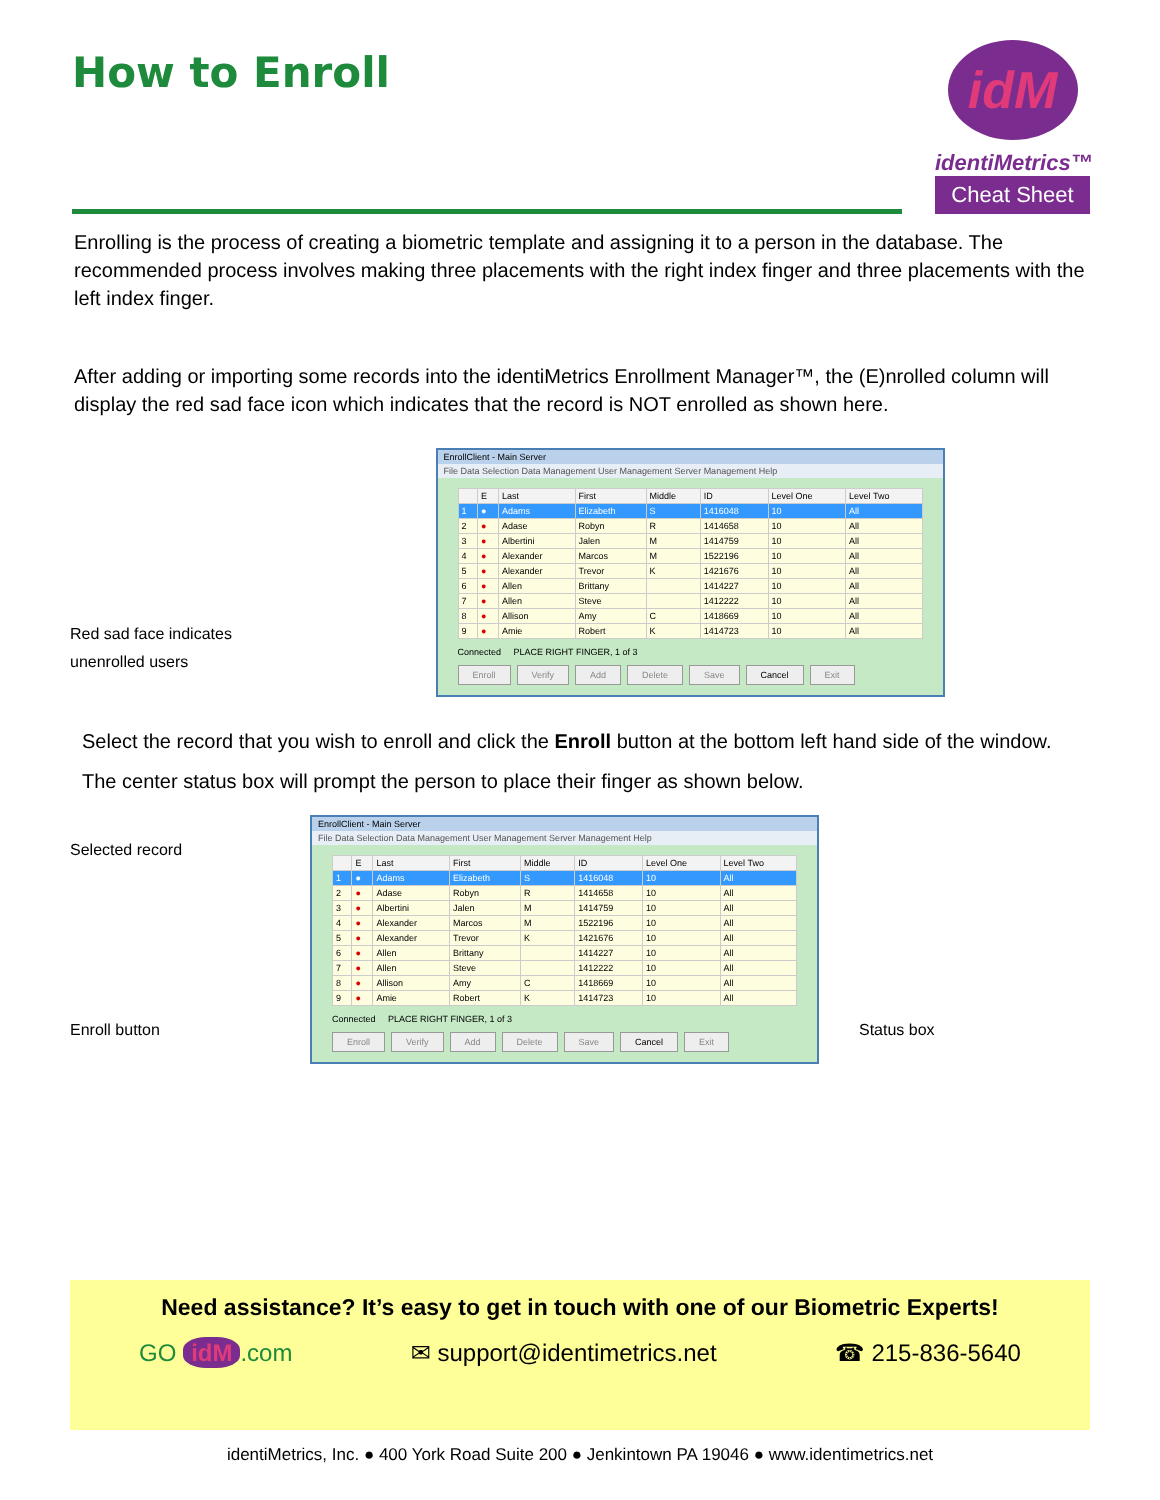How to Enroll
idM
identiMetrics™
Cheat Sheet
Enrolling is the process of creating a biometric template and assigning it to a person in the database. The recommended process involves making three placements with the right index finger and three placements with the left index finger.
After adding or importing some records into the identiMetrics Enrollment Manager™, the (E)nrolled column will display the red sad face icon which indicates that the record is NOT enrolled as shown here.
Red sad face indicates unenrolled users
EnrollClient - Main Server
File Data Selection Data Management User Management Server Management Help
| | E | Last | First | Middle | ID | Level One | Level Two |
| --- | --- | --- | --- | --- | --- | --- | --- |
| 1 | ● | Adams | Elizabeth | S | 1416048 | 10 | All |
| 2 | ● | Adase | Robyn | R | 1414658 | 10 | All |
| 3 | ● | Albertini | Jalen | M | 1414759 | 10 | All |
| 4 | ● | Alexander | Marcos | M | 1522196 | 10 | All |
| 5 | ● | Alexander | Trevor | K | 1421676 | 10 | All |
| 6 | ● | Allen | Brittany | | 1414227 | 10 | All |
| 7 | ● | Allen | Steve | | 1412222 | 10 | All |
| 8 | ● | Allison | Amy | C | 1418669 | 10 | All |
| 9 | ● | Amie | Robert | K | 1414723 | 10 | All |
Connected PLACE RIGHT FINGER, 1 of 3
Enroll Verify Add Delete Save Cancel Exit
Select the record that you wish to enroll and click the Enroll button at the bottom left hand side of the window.
The center status box will prompt the person to place their finger as shown below.
Selected record
Enroll button
EnrollClient - Main Server
File Data Selection Data Management User Management Server Management Help
| | E | Last | First | Middle | ID | Level One | Level Two |
| --- | --- | --- | --- | --- | --- | --- | --- |
| 1 | ● | Adams | Elizabeth | S | 1416048 | 10 | All |
| 2 | ● | Adase | Robyn | R | 1414658 | 10 | All |
| 3 | ● | Albertini | Jalen | M | 1414759 | 10 | All |
| 4 | ● | Alexander | Marcos | M | 1522196 | 10 | All |
| 5 | ● | Alexander | Trevor | K | 1421676 | 10 | All |
| 6 | ● | Allen | Brittany | | 1414227 | 10 | All |
| 7 | ● | Allen | Steve | | 1412222 | 10 | All |
| 8 | ● | Allison | Amy | C | 1418669 | 10 | All |
| 9 | ● | Amie | Robert | K | 1414723 | 10 | All |
Connected PLACE RIGHT FINGER, 1 of 3
Enroll Verify Add Delete Save Cancel Exit
Status box
Need assistance? It’s easy to get in touch with one of our Biometric Experts!
GO idM.com ✉ support@identimetrics.net ☎ 215-836-5640
identiMetrics, Inc. ● 400 York Road Suite 200 ● Jenkintown PA 19046 ● www.identimetrics.net